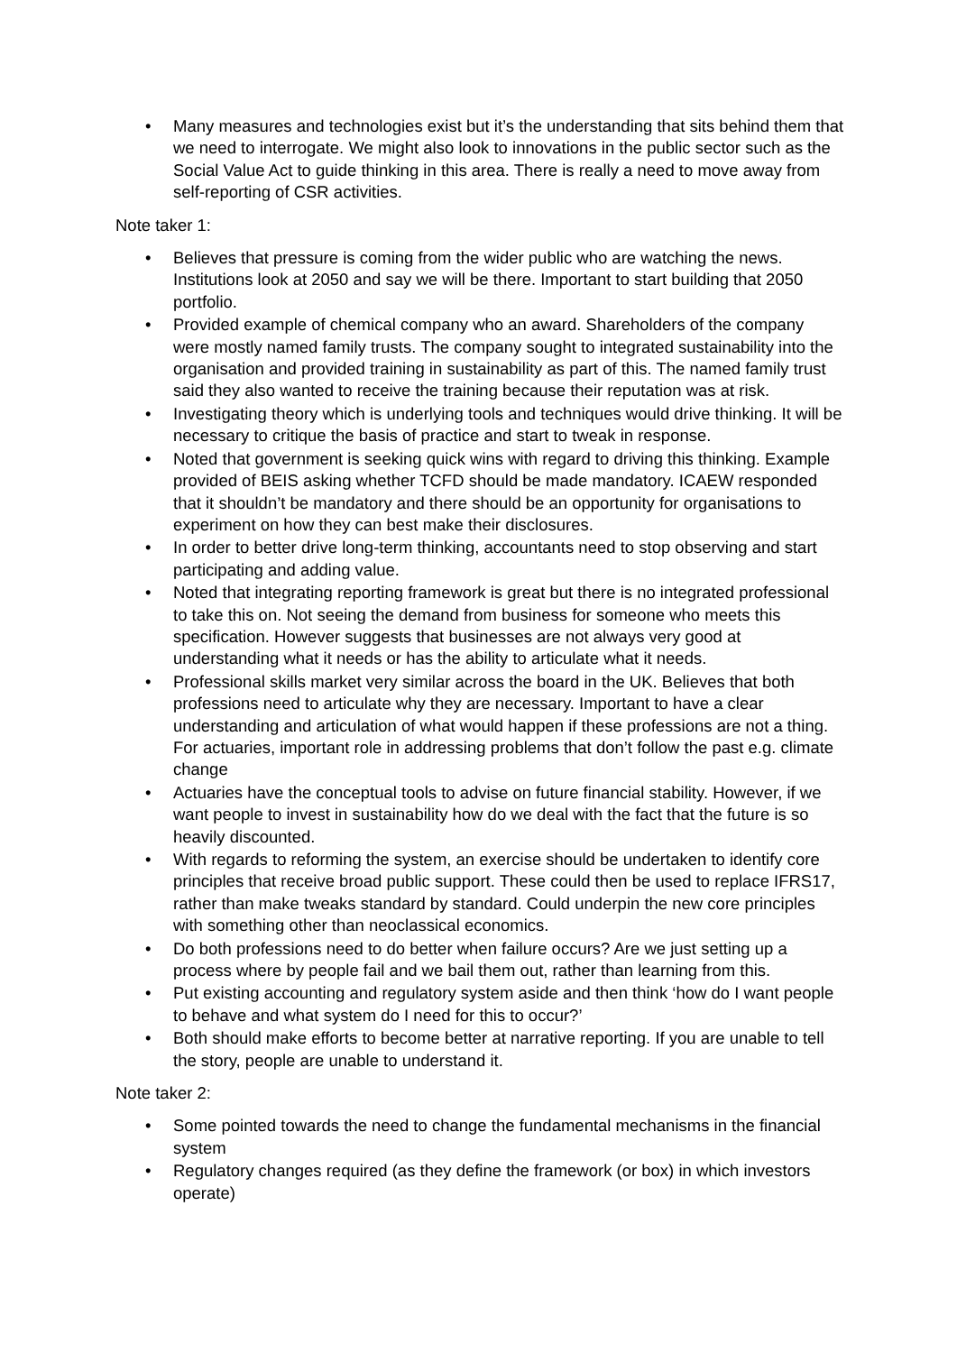• Many measures and technologies exist but it’s the understanding that sits behind them that we need to interrogate. We might also look to innovations in the public sector such as the Social Value Act to guide thinking in this area. There is really a need to move away from self-reporting of CSR activities.
Note taker 1:
• Believes that pressure is coming from the wider public who are watching the news. Institutions look at 2050 and say we will be there. Important to start building that 2050 portfolio.
• Provided example of chemical company who an award. Shareholders of the company were mostly named family trusts. The company sought to integrated sustainability into the organisation and provided training in sustainability as part of this. The named family trust said they also wanted to receive the training because their reputation was at risk.
• Investigating theory which is underlying tools and techniques would drive thinking. It will be necessary to critique the basis of practice and start to tweak in response.
• Noted that government is seeking quick wins with regard to driving this thinking. Example provided of BEIS asking whether TCFD should be made mandatory. ICAEW responded that it shouldn’t be mandatory and there should be an opportunity for organisations to experiment on how they can best make their disclosures.
• In order to better drive long-term thinking, accountants need to stop observing and start participating and adding value.
• Noted that integrating reporting framework is great but there is no integrated professional to take this on. Not seeing the demand from business for someone who meets this specification. However suggests that businesses are not always very good at understanding what it needs or has the ability to articulate what it needs.
• Professional skills market very similar across the board in the UK. Believes that both professions need to articulate why they are necessary. Important to have a clear understanding and articulation of what would happen if these professions are not a thing. For actuaries, important role in addressing problems that don’t follow the past e.g. climate change
• Actuaries have the conceptual tools to advise on future financial stability. However, if we want people to invest in sustainability how do we deal with the fact that the future is so heavily discounted.
• With regards to reforming the system, an exercise should be undertaken to identify core principles that receive broad public support. These could then be used to replace IFRS17, rather than make tweaks standard by standard. Could underpin the new core principles with something other than neoclassical economics.
• Do both professions need to do better when failure occurs? Are we just setting up a process where by people fail and we bail them out, rather than learning from this.
• Put existing accounting and regulatory system aside and then think ‘how do I want people to behave and what system do I need for this to occur?’
• Both should make efforts to become better at narrative reporting. If you are unable to tell the story, people are unable to understand it.
Note taker 2:
• Some pointed towards the need to change the fundamental mechanisms in the financial system
• Regulatory changes required (as they define the framework (or box) in which investors operate)